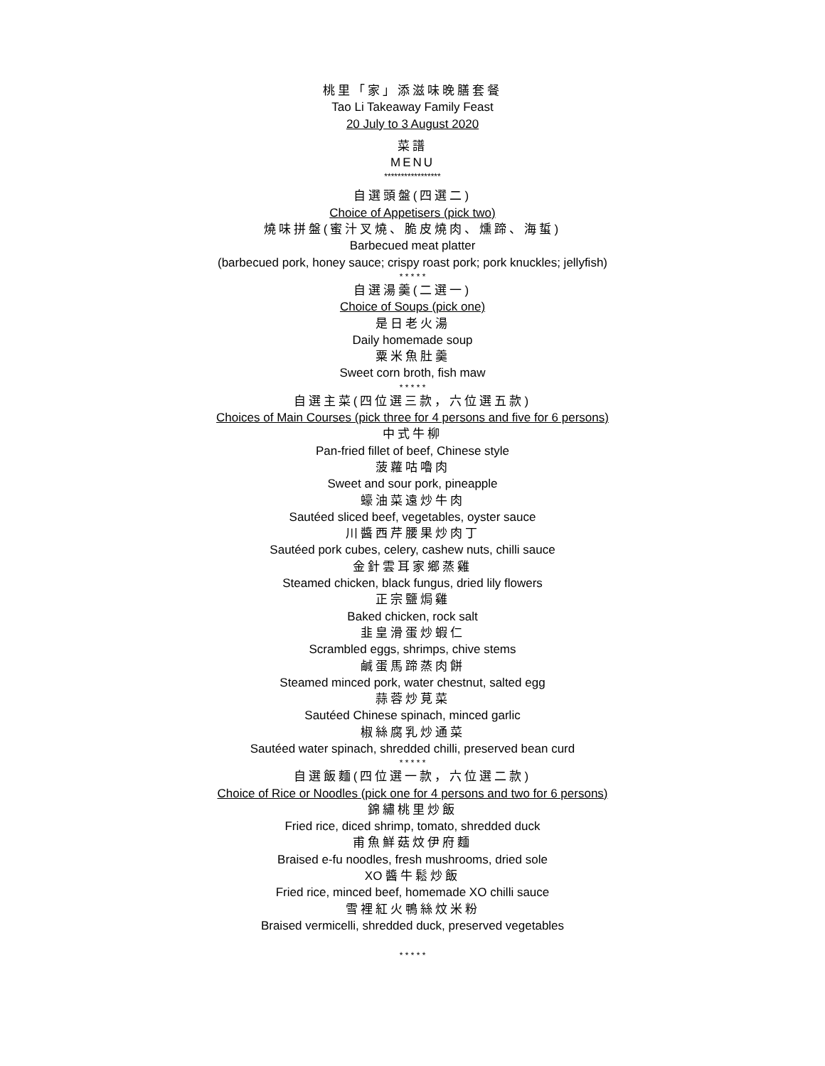桃里「家」添滋味晚膳套餐
Tao Li Takeaway Family Feast
20 July to 3 August 2020
菜譜
MENU
*****************
自選頭盤(四選二)
Choice of Appetisers (pick two)
燒味拼盤(蜜汁叉燒、脆皮燒肉、燻蹄、海蜇)
Barbecued meat platter
(barbecued pork, honey sauce; crispy roast pork; pork knuckles; jellyfish)
* * * * *
自選湯羹(二選一)
Choice of Soups (pick one)
是日老火湯
Daily homemade soup
粟米魚肚羹
Sweet corn broth, fish maw
* * * * *
自選主菜(四位選三款，六位選五款)
Choices of Main Courses (pick three for 4 persons and five for 6 persons)
中式牛柳
Pan-fried fillet of beef, Chinese style
菠蘿咕嚕肉
Sweet and sour pork, pineapple
蠔油菜遠炒牛肉
Sautéed sliced beef, vegetables, oyster sauce
川醬西芹腰果炒肉丁
Sautéed pork cubes, celery, cashew nuts, chilli sauce
金針雲耳家鄉蒸雞
Steamed chicken, black fungus, dried lily flowers
正宗鹽焗雞
Baked chicken, rock salt
韭皇滑蛋炒蝦仁
Scrambled eggs, shrimps, chive stems
鹹蛋馬蹄蒸肉餅
Steamed minced pork, water chestnut, salted egg
蒜蓉炒莧菜
Sautéed Chinese spinach, minced garlic
椒絲腐乳炒通菜
Sautéed water spinach, shredded chilli, preserved bean curd
* * * * *
自選飯麵(四位選一款，六位選二款)
Choice of Rice or Noodles (pick one for 4 persons and two for 6 persons)
錦繡桃里炒飯
Fried rice, diced shrimp, tomato, shredded duck
甫魚鮮菇炆伊府麵
Braised e-fu noodles, fresh mushrooms, dried sole
XO 醬牛鬆炒飯
Fried rice, minced beef, homemade XO chilli sauce
雪裡紅火鴨絲炆米粉
Braised vermicelli, shredded duck, preserved vegetables
* * * * *